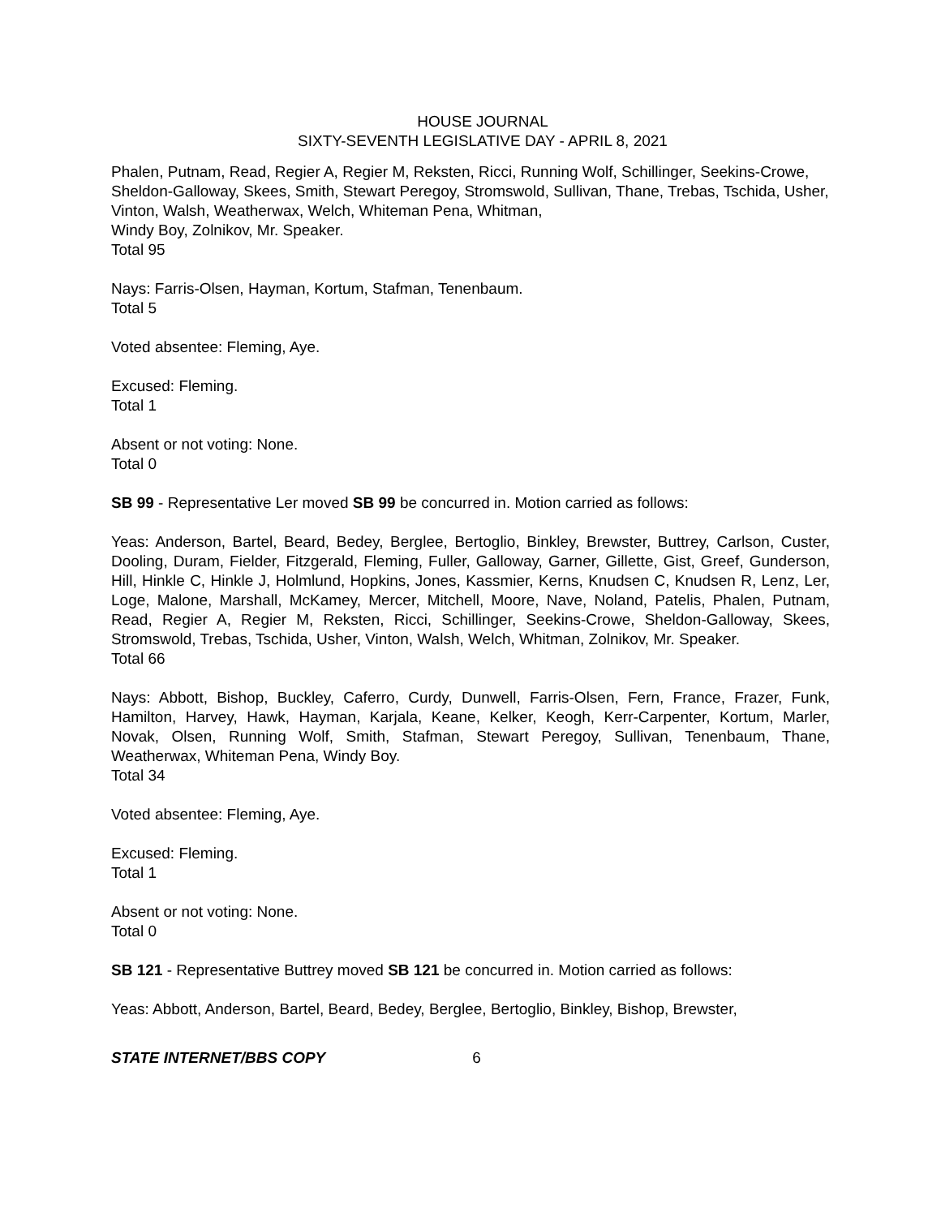HOUSE JOURNAL
SIXTY-SEVENTH LEGISLATIVE DAY - APRIL 8, 2021
Phalen, Putnam, Read, Regier A, Regier M, Reksten, Ricci, Running Wolf, Schillinger, Seekins-Crowe, Sheldon-Galloway, Skees, Smith, Stewart Peregoy, Stromswold, Sullivan, Thane, Trebas, Tschida, Usher, Vinton, Walsh, Weatherwax, Welch, Whiteman Pena, Whitman,
Windy Boy, Zolnikov, Mr. Speaker.
Total 95
Nays: Farris-Olsen, Hayman, Kortum, Stafman, Tenenbaum.
Total 5
Voted absentee: Fleming, Aye.
Excused: Fleming.
Total 1
Absent or not voting: None.
Total 0
SB 99 - Representative Ler moved SB 99 be concurred in. Motion carried as follows:
Yeas: Anderson, Bartel, Beard, Bedey, Berglee, Bertoglio, Binkley, Brewster, Buttrey, Carlson, Custer, Dooling, Duram, Fielder, Fitzgerald, Fleming, Fuller, Galloway, Garner, Gillette, Gist, Greef, Gunderson, Hill, Hinkle C, Hinkle J, Holmlund, Hopkins, Jones, Kassmier, Kerns, Knudsen C, Knudsen R, Lenz, Ler, Loge, Malone, Marshall, McKamey, Mercer, Mitchell, Moore, Nave, Noland, Patelis, Phalen, Putnam, Read, Regier A, Regier M, Reksten, Ricci, Schillinger, Seekins-Crowe, Sheldon-Galloway, Skees, Stromswold, Trebas, Tschida, Usher, Vinton, Walsh, Welch, Whitman, Zolnikov, Mr. Speaker.
Total 66
Nays: Abbott, Bishop, Buckley, Caferro, Curdy, Dunwell, Farris-Olsen, Fern, France, Frazer, Funk, Hamilton, Harvey, Hawk, Hayman, Karjala, Keane, Kelker, Keogh, Kerr-Carpenter, Kortum, Marler, Novak, Olsen, Running Wolf, Smith, Stafman, Stewart Peregoy, Sullivan, Tenenbaum, Thane, Weatherwax, Whiteman Pena, Windy Boy.
Total 34
Voted absentee: Fleming, Aye.
Excused: Fleming.
Total 1
Absent or not voting: None.
Total 0
SB 121 - Representative Buttrey moved SB 121 be concurred in. Motion carried as follows:
Yeas: Abbott, Anderson, Bartel, Beard, Bedey, Berglee, Bertoglio, Binkley, Bishop, Brewster,
STATE INTERNET/BBS COPY 6